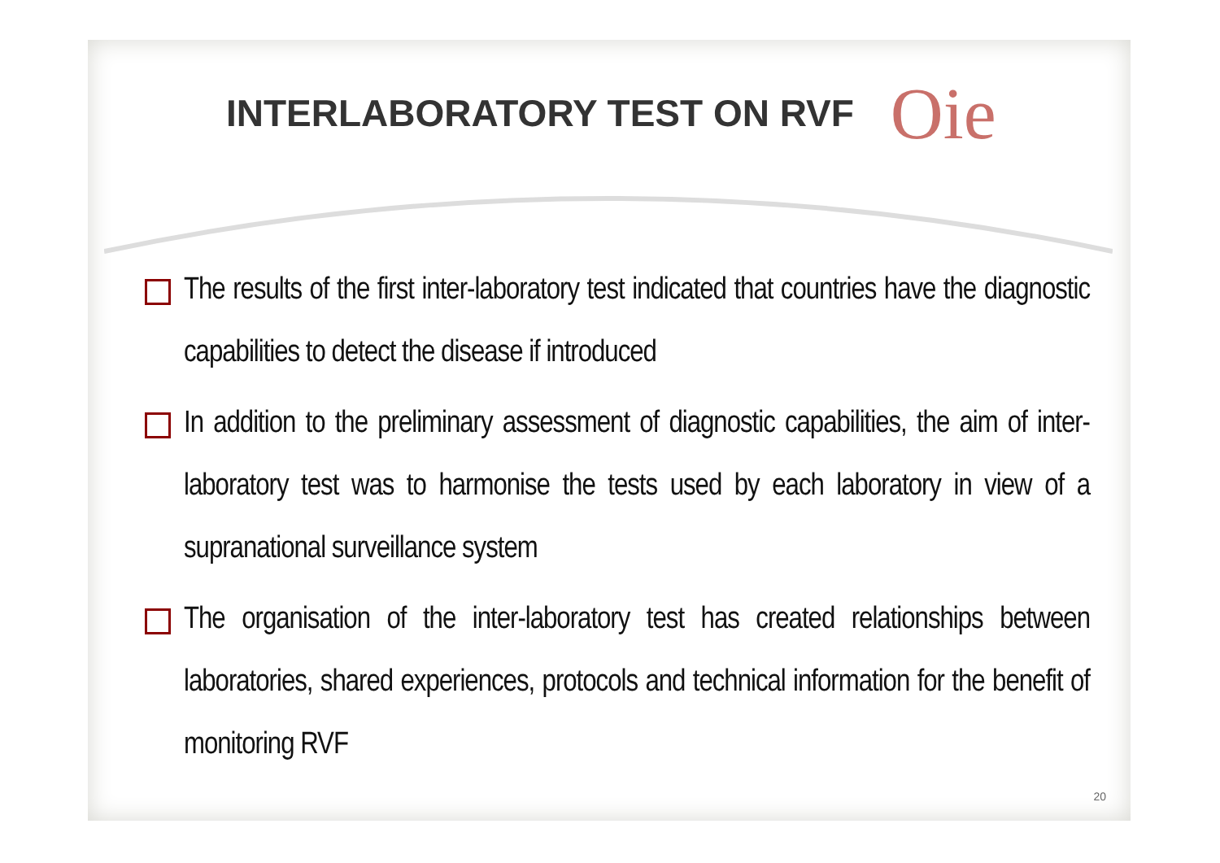INTERLABORATORY TEST ON RVF
Oie
The results of the first inter-laboratory test indicated that countries have the diagnostic capabilities to detect the disease if introduced
In addition to the preliminary assessment of diagnostic capabilities, the aim of inter-laboratory test was to harmonise the tests used by each laboratory in view of a supranational surveillance system
The organisation of the inter-laboratory test has created relationships between laboratories, shared experiences, protocols and technical information for the benefit of monitoring RVF
20